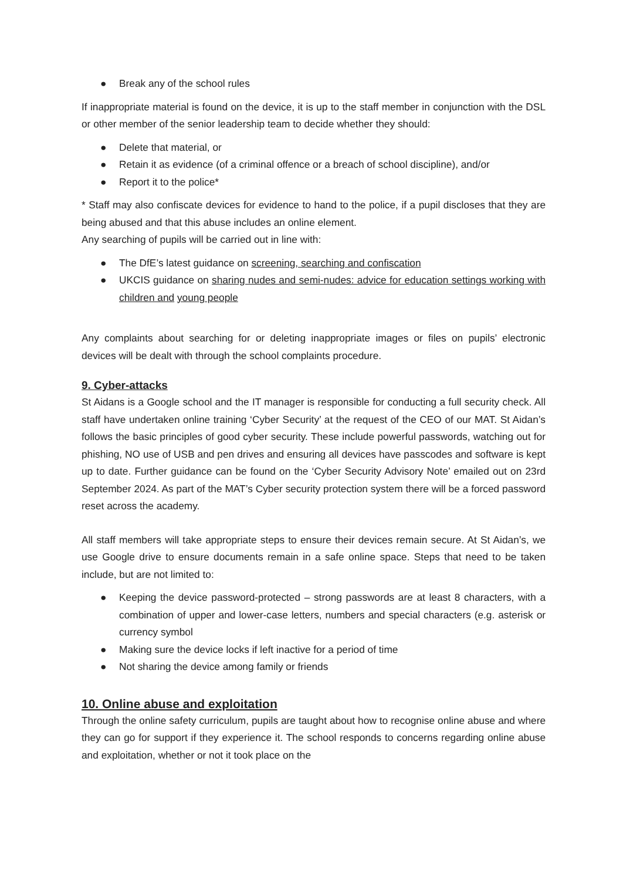● Break any of the school rules
If inappropriate material is found on the device, it is up to the staff member in conjunction with the DSL or other member of the senior leadership team to decide whether they should:
● Delete that material, or
● Retain it as evidence (of a criminal offence or a breach of school discipline), and/or
● Report it to the police*
* Staff may also confiscate devices for evidence to hand to the police, if a pupil discloses that they are being abused and that this abuse includes an online element.
Any searching of pupils will be carried out in line with:
● The DfE’s latest guidance on screening, searching and confiscation
● UKCIS guidance on sharing nudes and semi-nudes: advice for education settings working with children and young people
Any complaints about searching for or deleting inappropriate images or files on pupils’ electronic devices will be dealt with through the school complaints procedure.
9. Cyber-attacks
St Aidans is a Google school and the IT manager is responsible for conducting a full security check. All staff have undertaken online training ‘Cyber Security’ at the request of the CEO of our MAT. St Aidan’s follows the basic principles of good cyber security. These include powerful passwords, watching out for phishing, NO use of USB and pen drives and ensuring all devices have passcodes and software is kept up to date. Further guidance can be found on the ‘Cyber Security Advisory Note’ emailed out on 23rd September 2024. As part of the MAT’s Cyber security protection system there will be a forced password reset across the academy.
All staff members will take appropriate steps to ensure their devices remain secure. At St Aidan’s, we use Google drive to ensure documents remain in a safe online space. Steps that need to be taken include, but are not limited to:
● Keeping the device password-protected – strong passwords are at least 8 characters, with a combination of upper and lower-case letters, numbers and special characters (e.g. asterisk or currency symbol
● Making sure the device locks if left inactive for a period of time
● Not sharing the device among family or friends
10. Online abuse and exploitation
Through the online safety curriculum, pupils are taught about how to recognise online abuse and where they can go for support if they experience it. The school responds to concerns regarding online abuse and exploitation, whether or not it took place on the